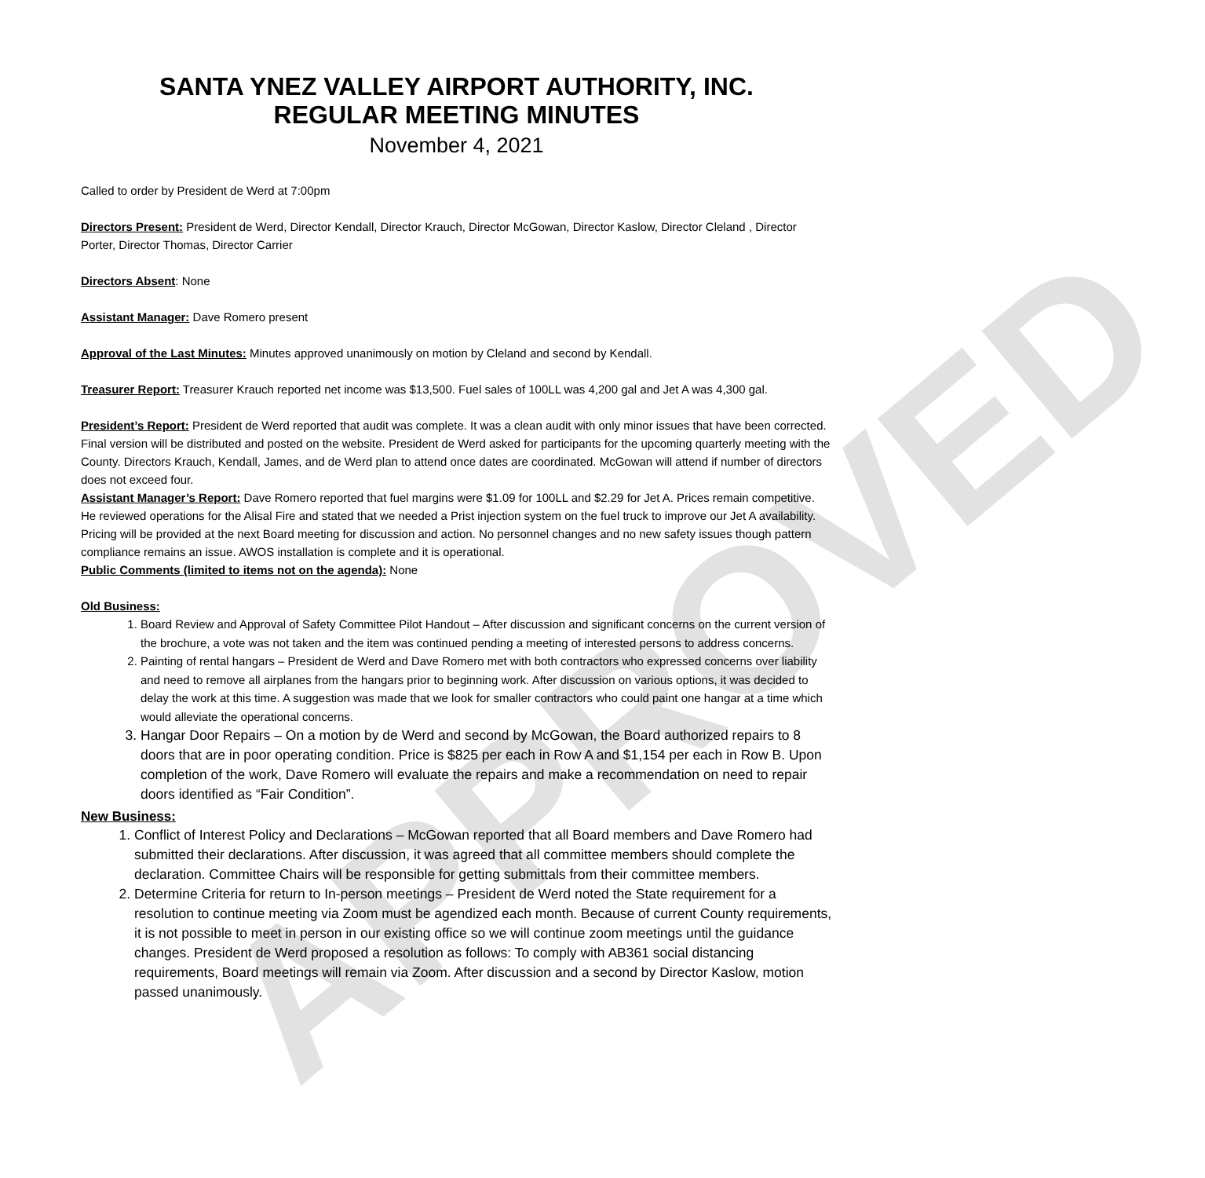APPROVED
SANTA YNEZ VALLEY AIRPORT AUTHORITY, INC.
REGULAR MEETING MINUTES
November 4, 2021
Called to order by President de Werd at 7:00pm
Directors Present: President de Werd, Director Kendall, Director Krauch, Director McGowan, Director Kaslow, Director Cleland , Director Porter, Director Thomas, Director Carrier
Directors Absent: None
Assistant Manager: Dave Romero present
Approval of the Last Minutes: Minutes approved unanimously on motion by Cleland and second by Kendall.
Treasurer Report: Treasurer Krauch reported net income was $13,500. Fuel sales of 100LL was 4,200 gal and Jet A was 4,300 gal.
President’s Report: President de Werd reported that audit was complete. It was a clean audit with only minor issues that have been corrected. Final version will be distributed and posted on the website. President de Werd asked for participants for the upcoming quarterly meeting with the County. Directors Krauch, Kendall, James, and de Werd plan to attend once dates are coordinated. McGowan will attend if number of directors does not exceed four.
Assistant Manager’s Report: Dave Romero reported that fuel margins were $1.09 for 100LL and $2.29 for Jet A. Prices remain competitive. He reviewed operations for the Alisal Fire and stated that we needed a Prist injection system on the fuel truck to improve our Jet A availability. Pricing will be provided at the next Board meeting for discussion and action. No personnel changes and no new safety issues though pattern compliance remains an issue. AWOS installation is complete and it is operational.
Public Comments (limited to items not on the agenda): None
Old Business:
1. Board Review and Approval of Safety Committee Pilot Handout – After discussion and significant concerns on the current version of the brochure, a vote was not taken and the item was continued pending a meeting of interested persons to address concerns.
2. Painting of rental hangars – President de Werd and Dave Romero met with both contractors who expressed concerns over liability and need to remove all airplanes from the hangars prior to beginning work. After discussion on various options, it was decided to delay the work at this time. A suggestion was made that we look for smaller contractors who could paint one hangar at a time which would alleviate the operational concerns.
3. Hangar Door Repairs – On a motion by de Werd and second by McGowan, the Board authorized repairs to 8 doors that are in poor operating condition. Price is $825 per each in Row A and $1,154 per each in Row B. Upon completion of the work, Dave Romero will evaluate the repairs and make a recommendation on need to repair doors identified as “Fair Condition”.
New Business:
1. Conflict of Interest Policy and Declarations – McGowan reported that all Board members and Dave Romero had submitted their declarations. After discussion, it was agreed that all committee members should complete the declaration. Committee Chairs will be responsible for getting submittals from their committee members.
2. Determine Criteria for return to In-person meetings – President de Werd noted the State requirement for a resolution to continue meeting via Zoom must be agendized each month. Because of current County requirements, it is not possible to meet in person in our existing office so we will continue zoom meetings until the guidance changes. President de Werd proposed a resolution as follows: To comply with AB361 social distancing requirements, Board meetings will remain via Zoom. After discussion and a second by Director Kaslow, motion passed unanimously.